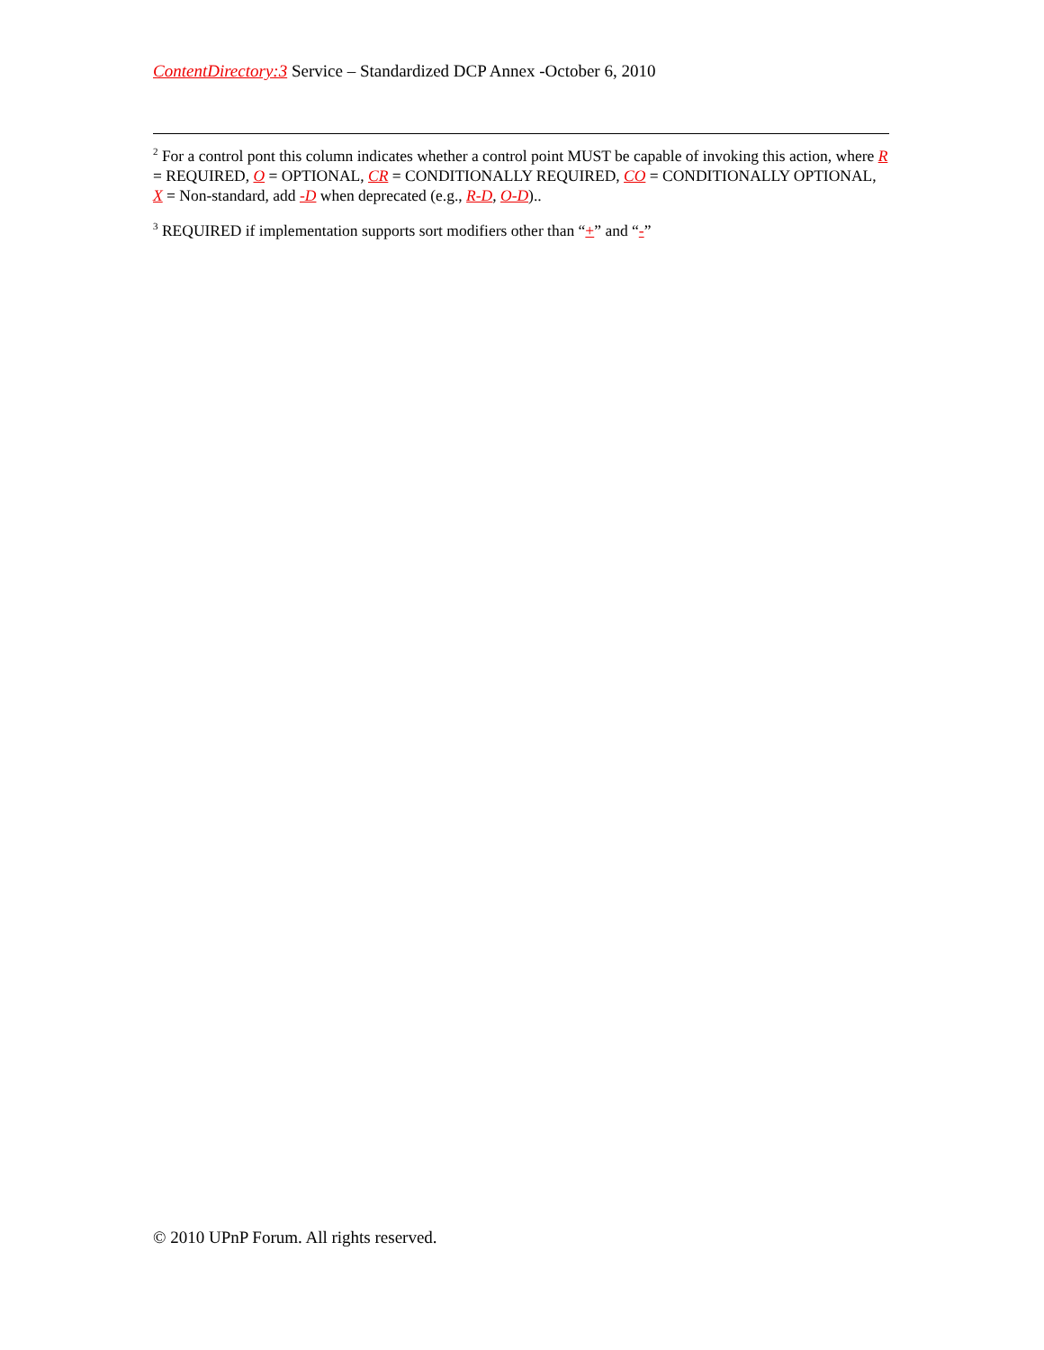ContentDirectory:3 Service – Standardized DCP Annex -October 6, 2010
<sup>2</sup> For a control pont this column indicates whether a control point MUST be capable of invoking this action, where R = REQUIRED, O = OPTIONAL, CR = CONDITIONALLY REQUIRED, CO = CONDITIONALLY OPTIONAL, X = Non-standard, add -D when deprecated (e.g., R-D, O-D)..
<sup>3</sup> REQUIRED if implementation supports sort modifiers other than “+” and “-”
© 2010 UPnP Forum. All rights reserved.